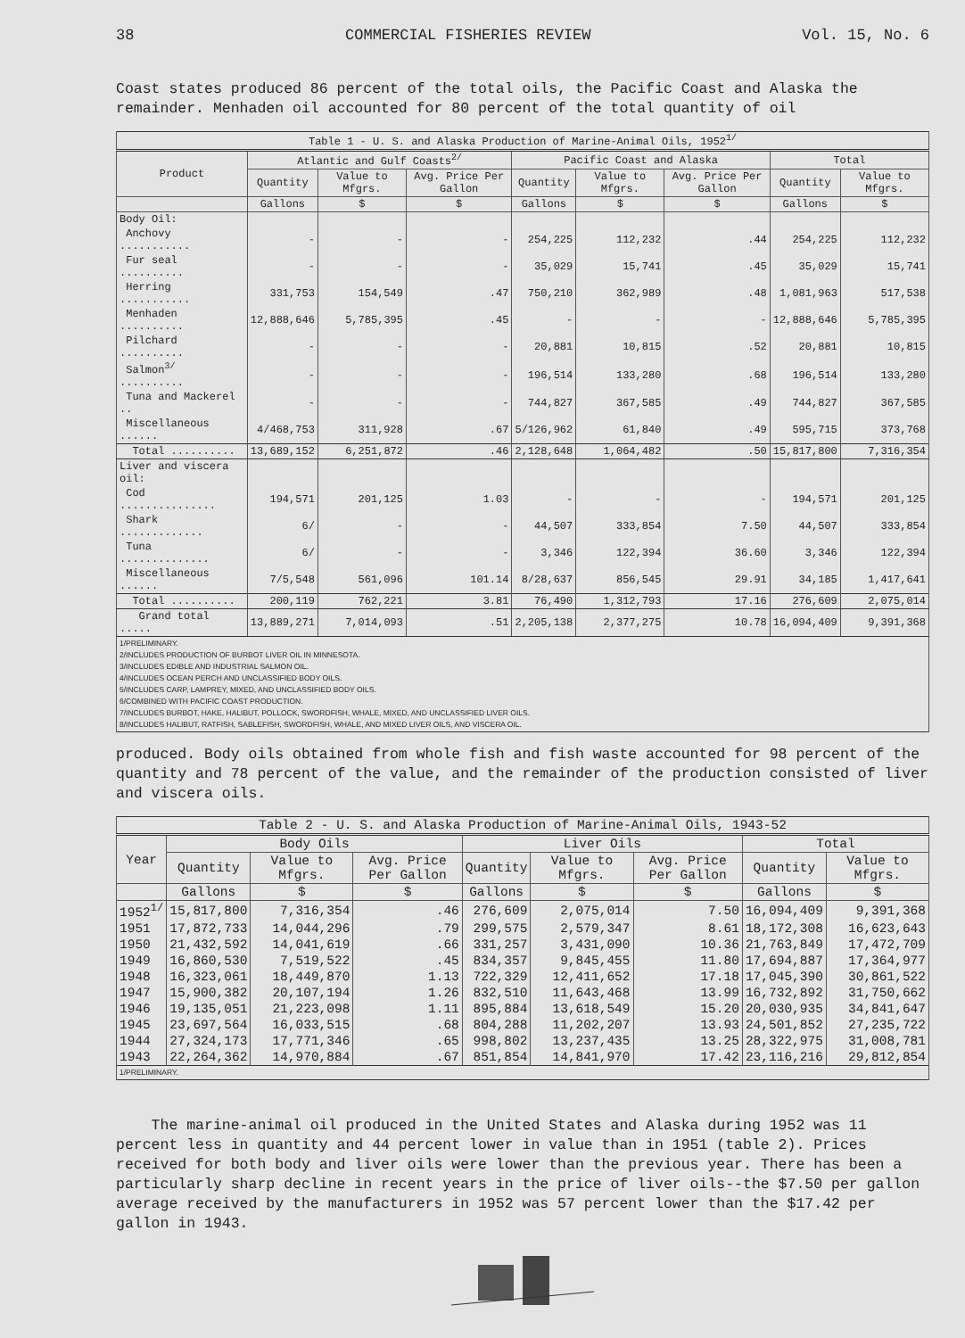38 COMMERCIAL FISHERIES REVIEW Vol. 15, No. 6
Coast states produced 86 percent of the total oils, the Pacific Coast and Alaska the remainder. Menhaden oil accounted for 80 percent of the total quantity of oil
| Table 1 - U. S. and Alaska Production of Marine-Animal Oils, 1952<sup>1/</sup> | | | | | | | | |
| --- | --- | --- | --- | --- | --- | --- | --- | --- |
| Product | Atlantic and Gulf Coasts<sup>2/</sup> | | | Pacific Coast and Alaska | | | Total | |
| | Quantity | Value to Mfgrs. | Avg. Price Per Gallon | Quantity | Value to Mfgrs. | Avg. Price Per Gallon | Quantity | Value to Mfgrs. |
| | Gallons | $ | $ | Gallons | $ | $ | Gallons | $ |
| Body Oil: | | | | | | | | |
| Anchovy ........... | - | - | - | 254,225 | 112,232 | .44 | 254,225 | 112,232 |
| Fur seal .......... | - | - | - | 35,029 | 15,741 | .45 | 35,029 | 15,741 |
| Herring ........... | 331,753 | 154,549 | .47 | 750,210 | 362,989 | .48 | 1,081,963 | 517,538 |
| Menhaden .......... | 12,888,646 | 5,785,395 | .45 | - | - | - | 12,888,646 | 5,785,395 |
| Pilchard .......... | - | - | - | 20,881 | 10,815 | .52 | 20,881 | 10,815 |
| Salmon<sup>3/</sup> .......... | - | - | - | 196,514 | 133,280 | .68 | 196,514 | 133,280 |
| Tuna and Mackerel .. | - | - | - | 744,827 | 367,585 | .49 | 744,827 | 367,585 |
| Miscellaneous ...... | 4/468,753 | 311,928 | .67 | 5/126,962 | 61,840 | .49 | 595,715 | 373,768 |
| Total .......... | 13,689,152 | 6,251,872 | .46 | 2,128,648 | 1,064,482 | .50 | 15,817,800 | 7,316,354 |
| Liver and viscera oil: | | | | | | | | |
| Cod ............... | 194,571 | 201,125 | 1.03 | - | - | - | 194,571 | 201,125 |
| Shark ............. | 6/ | - | - | 44,507 | 333,854 | 7.50 | 44,507 | 333,854 |
| Tuna .............. | 6/ | - | - | 3,346 | 122,394 | 36.60 | 3,346 | 122,394 |
| Miscellaneous ...... | 7/5,548 | 561,096 | 101.14 | 8/28,637 | 856,545 | 29.91 | 34,185 | 1,417,641 |
| Total .......... | 200,119 | 762,221 | 3.81 | 76,490 | 1,312,793 | 17.16 | 276,609 | 2,075,014 |
| Grand total ..... | 13,889,271 | 7,014,093 | .51 | 2,205,138 | 2,377,275 | 10.78 | 16,094,409 | 9,391,368 |
| 1/PRELIMINARY. 2/INCLUDES PRODUCTION OF BURBOT LIVER OIL IN MINNESOTA. 3/INCLUDES EDIBLE AND INDUSTRIAL SALMON OIL. 4/INCLUDES OCEAN PERCH AND UNCLASSIFIED BODY OILS. 5/INCLUDES CARP, LAMPREY, MIXED, AND UNCLASSIFIED BODY OILS. 6/COMBINED WITH PACIFIC COAST PRODUCTION. 7/INCLUDES BURBOT, HAKE, HALIBUT, POLLOCK, SWORDFISH, WHALE, MIXED, AND UNCLASSIFIED LIVER OILS. 8/INCLUDES HALIBUT, RATFISH, SABLEFISH, SWORDFISH, WHALE, AND MIXED LIVER OILS, AND VISCERA OIL. | | | | | | | | |
produced. Body oils obtained from whole fish and fish waste accounted for 98 percent of the quantity and 78 percent of the value, and the remainder of the production consisted of liver and viscera oils.
| Table 2 - U. S. and Alaska Production of Marine-Animal Oils, 1943-52 | | | | | | | | |
| --- | --- | --- | --- | --- | --- | --- | --- | --- |
| Year | Body Oils | | | Liver Oils | | | Total | |
| | Quantity | Value to Mfgrs. | Avg. Price Per Gallon | Quantity | Value to Mfgrs. | Avg. Price Per Gallon | Quantity | Value to Mfgrs. |
| | Gallons | $ | $ | Gallons | $ | $ | Gallons | $ |
| 1952<sup>1/</sup> | 15,817,800 | 7,316,354 | .46 | 276,609 | 2,075,014 | 7.50 | 16,094,409 | 9,391,368 |
| 1951 | 17,872,733 | 14,044,296 | .79 | 299,575 | 2,579,347 | 8.61 | 18,172,308 | 16,623,643 |
| 1950 | 21,432,592 | 14,041,619 | .66 | 331,257 | 3,431,090 | 10.36 | 21,763,849 | 17,472,709 |
| 1949 | 16,860,530 | 7,519,522 | .45 | 834,357 | 9,845,455 | 11.80 | 17,694,887 | 17,364,977 |
| 1948 | 16,323,061 | 18,449,870 | 1.13 | 722,329 | 12,411,652 | 17.18 | 17,045,390 | 30,861,522 |
| 1947 | 15,900,382 | 20,107,194 | 1.26 | 832,510 | 11,643,468 | 13.99 | 16,732,892 | 31,750,662 |
| 1946 | 19,135,051 | 21,223,098 | 1.11 | 895,884 | 13,618,549 | 15.20 | 20,030,935 | 34,841,647 |
| 1945 | 23,697,564 | 16,033,515 | .68 | 804,288 | 11,202,207 | 13.93 | 24,501,852 | 27,235,722 |
| 1944 | 27,324,173 | 17,771,346 | .65 | 998,802 | 13,237,435 | 13.25 | 28,322,975 | 31,008,781 |
| 1943 | 22,264,362 | 14,970,884 | .67 | 851,854 | 14,841,970 | 17.42 | 23,116,216 | 29,812,854 |
| 1/PRELIMINARY. | | | | | | | | |
The marine-animal oil produced in the United States and Alaska during 1952 was 11 percent less in quantity and 44 percent lower in value than in 1951 (table 2). Prices received for both body and liver oils were lower than the previous year. There has been a particularly sharp decline in recent years in the price of liver oils--the $7.50 per gallon average received by the manufacturers in 1952 was 57 percent lower than the $17.42 per gallon in 1943.